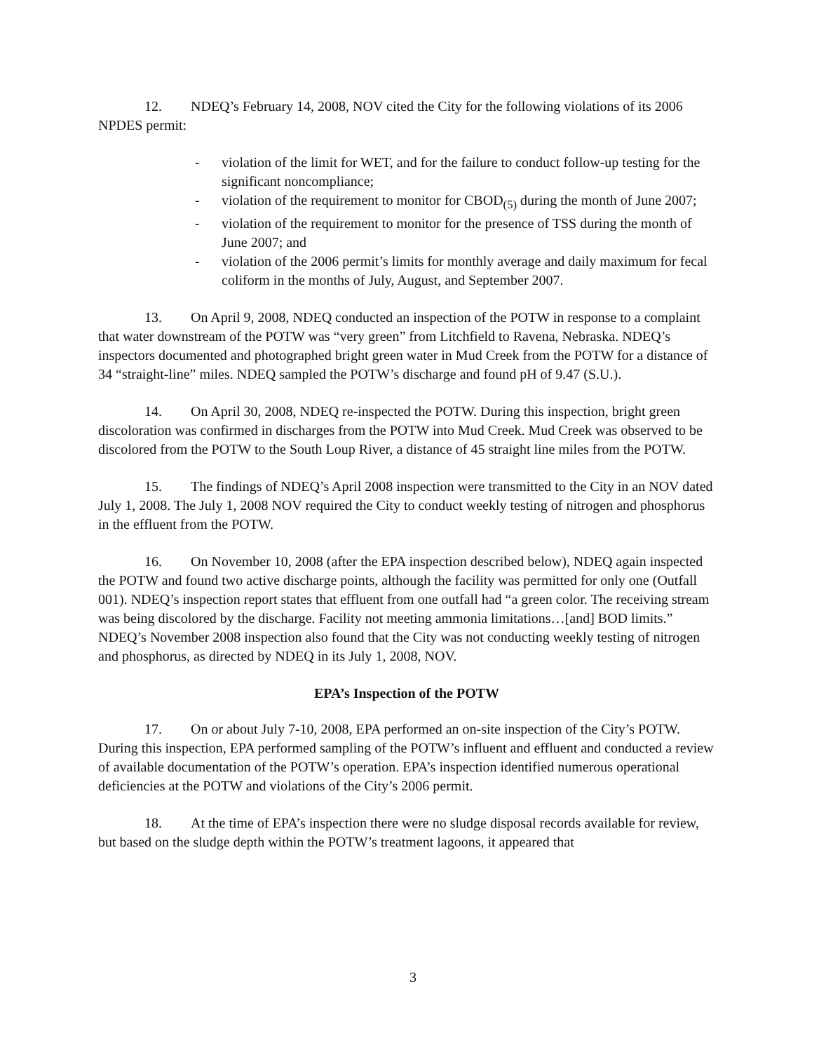12. NDEQ’s February 14, 2008, NOV cited the City for the following violations of its 2006 NPDES permit:
- violation of the limit for WET, and for the failure to conduct follow-up testing for the significant noncompliance;
- violation of the requirement to monitor for CBOD<sub>(5)</sub> during the month of June 2007;
- violation of the requirement to monitor for the presence of TSS during the month of June 2007; and
- violation of the 2006 permit’s limits for monthly average and daily maximum for fecal coliform in the months of July, August, and September 2007.
13. On April 9, 2008, NDEQ conducted an inspection of the POTW in response to a complaint that water downstream of the POTW was “very green” from Litchfield to Ravena, Nebraska. NDEQ’s inspectors documented and photographed bright green water in Mud Creek from the POTW for a distance of 34 “straight-line” miles. NDEQ sampled the POTW’s discharge and found pH of 9.47 (S.U.).
14. On April 30, 2008, NDEQ re-inspected the POTW. During this inspection, bright green discoloration was confirmed in discharges from the POTW into Mud Creek. Mud Creek was observed to be discolored from the POTW to the South Loup River, a distance of 45 straight line miles from the POTW.
15. The findings of NDEQ’s April 2008 inspection were transmitted to the City in an NOV dated July 1, 2008. The July 1, 2008 NOV required the City to conduct weekly testing of nitrogen and phosphorus in the effluent from the POTW.
16. On November 10, 2008 (after the EPA inspection described below), NDEQ again inspected the POTW and found two active discharge points, although the facility was permitted for only one (Outfall 001). NDEQ’s inspection report states that effluent from one outfall had “a green color. The receiving stream was being discolored by the discharge. Facility not meeting ammonia limitations…[and] BOD limits.” NDEQ’s November 2008 inspection also found that the City was not conducting weekly testing of nitrogen and phosphorus, as directed by NDEQ in its July 1, 2008, NOV.
EPA’s Inspection of the POTW
17. On or about July 7-10, 2008, EPA performed an on-site inspection of the City’s POTW. During this inspection, EPA performed sampling of the POTW’s influent and effluent and conducted a review of available documentation of the POTW’s operation. EPA’s inspection identified numerous operational deficiencies at the POTW and violations of the City’s 2006 permit.
18. At the time of EPA’s inspection there were no sludge disposal records available for review, but based on the sludge depth within the POTW’s treatment lagoons, it appeared that
3